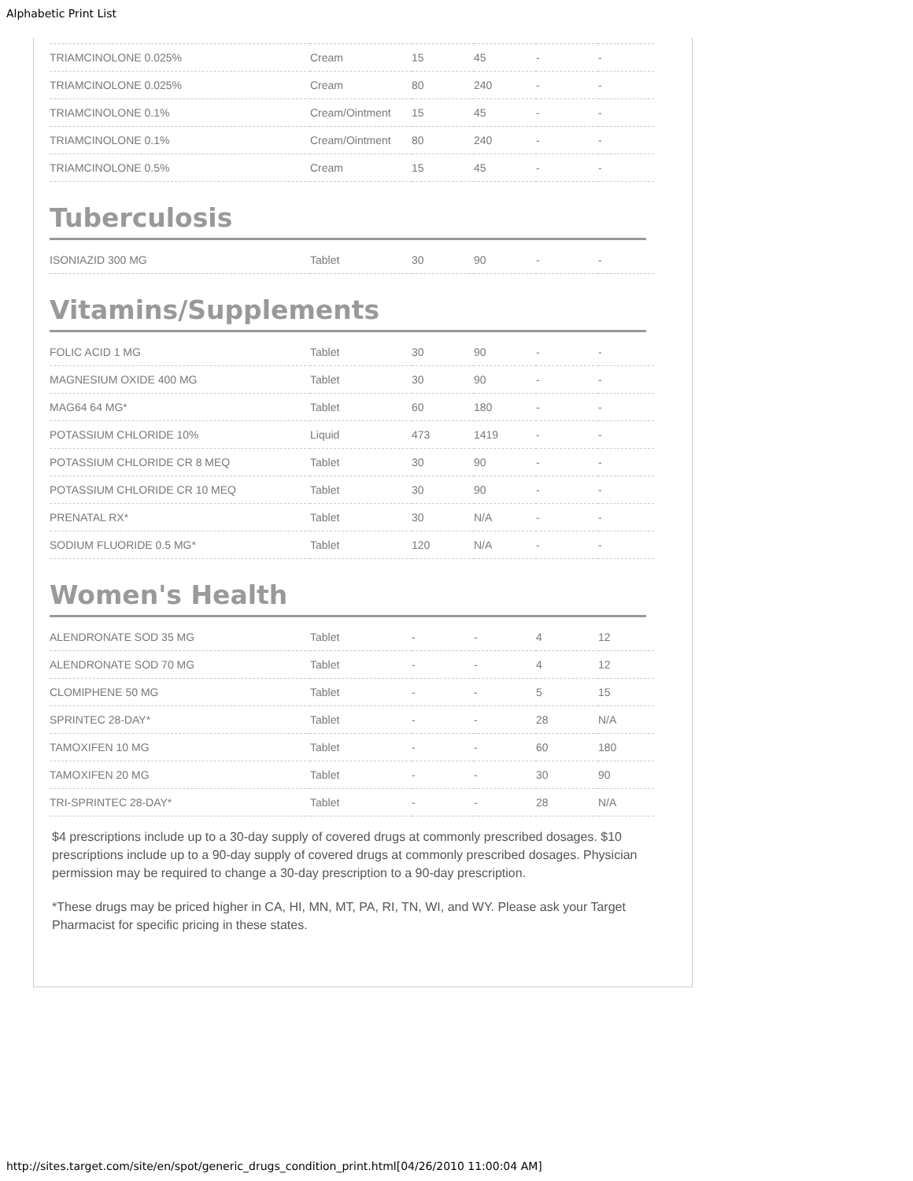Alphabetic Print List
| TRIAMCINOLONE 0.025% | Cream | 15 | 45 | - | - |
| TRIAMCINOLONE 0.025% | Cream | 80 | 240 | - | - |
| TRIAMCINOLONE 0.1% | Cream/Ointment | 15 | 45 | - | - |
| TRIAMCINOLONE 0.1% | Cream/Ointment | 80 | 240 | - | - |
| TRIAMCINOLONE 0.5% | Cream | 15 | 45 | - | - |
Tuberculosis
| ISONIAZID 300 MG | Tablet | 30 | 90 | - | - |
Vitamins/Supplements
| FOLIC ACID 1 MG | Tablet | 30 | 90 | - | - |
| MAGNESIUM OXIDE 400 MG | Tablet | 30 | 90 | - | - |
| MAG64 64 MG* | Tablet | 60 | 180 | - | - |
| POTASSIUM CHLORIDE 10% | Liquid | 473 | 1419 | - | - |
| POTASSIUM CHLORIDE CR 8 MEQ | Tablet | 30 | 90 | - | - |
| POTASSIUM CHLORIDE CR 10 MEQ | Tablet | 30 | 90 | - | - |
| PRENATAL RX* | Tablet | 30 | N/A | - | - |
| SODIUM FLUORIDE 0.5 MG* | Tablet | 120 | N/A | - | - |
Women's Health
| ALENDRONATE SOD 35 MG | Tablet | - | - | 4 | 12 |
| ALENDRONATE SOD 70 MG | Tablet | - | - | 4 | 12 |
| CLOMIPHENE 50 MG | Tablet | - | - | 5 | 15 |
| SPRINTEC 28-DAY* | Tablet | - | - | 28 | N/A |
| TAMOXIFEN 10 MG | Tablet | - | - | 60 | 180 |
| TAMOXIFEN 20 MG | Tablet | - | - | 30 | 90 |
| TRI-SPRINTEC 28-DAY* | Tablet | - | - | 28 | N/A |
$4 prescriptions include up to a 30-day supply of covered drugs at commonly prescribed dosages. $10 prescriptions include up to a 90-day supply of covered drugs at commonly prescribed dosages. Physician permission may be required to change a 30-day prescription to a 90-day prescription.
*These drugs may be priced higher in CA, HI, MN, MT, PA, RI, TN, WI, and WY. Please ask your Target Pharmacist for specific pricing in these states.
http://sites.target.com/site/en/spot/generic_drugs_condition_print.html[04/26/2010 11:00:04 AM]